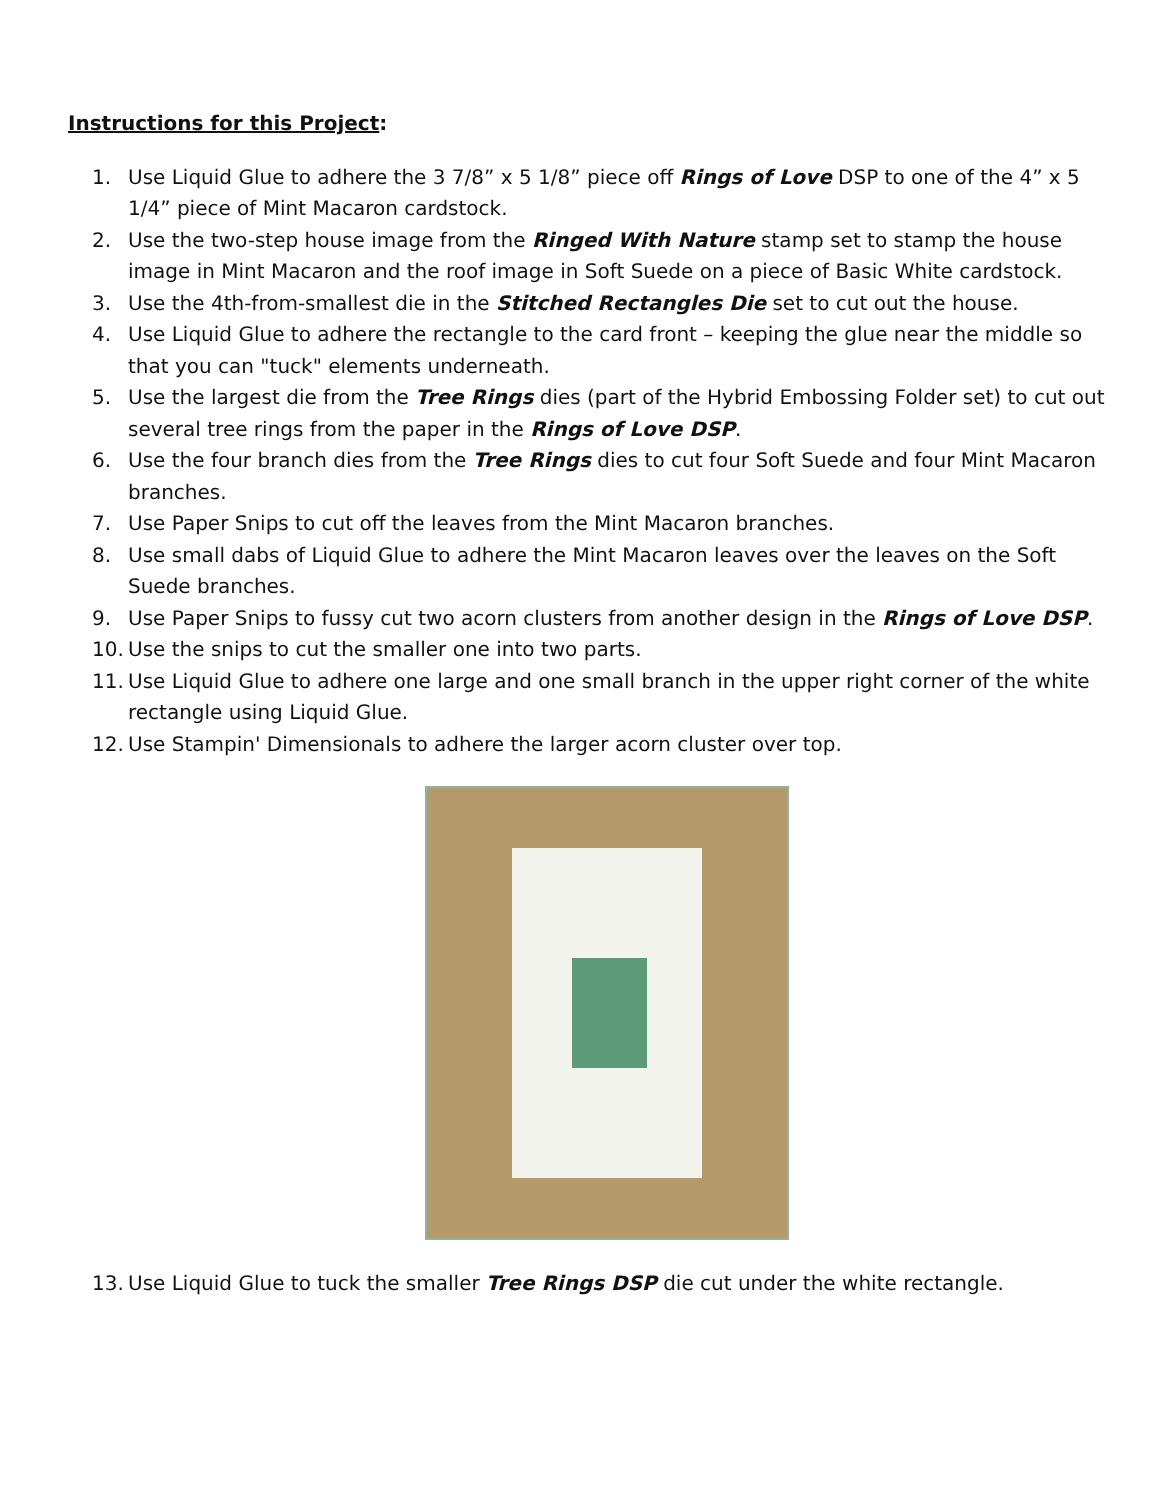Instructions for this Project:
1. Use Liquid Glue to adhere the 3 7/8” x 5 1/8” piece off Rings of Love DSP to one of the 4” x 5 1/4” piece of Mint Macaron cardstock.
2. Use the two-step house image from the Ringed With Nature stamp set to stamp the house image in Mint Macaron and the roof image in Soft Suede on a piece of Basic White cardstock.
3. Use the 4th-from-smallest die in the Stitched Rectangles Die set to cut out the house.
4. Use Liquid Glue to adhere the rectangle to the card front – keeping the glue near the middle so that you can "tuck" elements underneath.
5. Use the largest die from the Tree Rings dies (part of the Hybrid Embossing Folder set) to cut out several tree rings from the paper in the Rings of Love DSP.
6. Use the four branch dies from the Tree Rings dies to cut four Soft Suede and four Mint Macaron branches.
7. Use Paper Snips to cut off the leaves from the Mint Macaron branches.
8. Use small dabs of Liquid Glue to adhere the Mint Macaron leaves over the leaves on the Soft Suede branches.
9. Use Paper Snips to fussy cut two acorn clusters from another design in the Rings of Love DSP.
10. Use the snips to cut the smaller one into two parts.
11. Use Liquid Glue to adhere one large and one small branch in the upper right corner of the white rectangle using Liquid Glue.
12. Use Stampin' Dimensionals to adhere the larger acorn cluster over top.
13. Use Liquid Glue to tuck the smaller Tree Rings DSP die cut under the white rectangle.